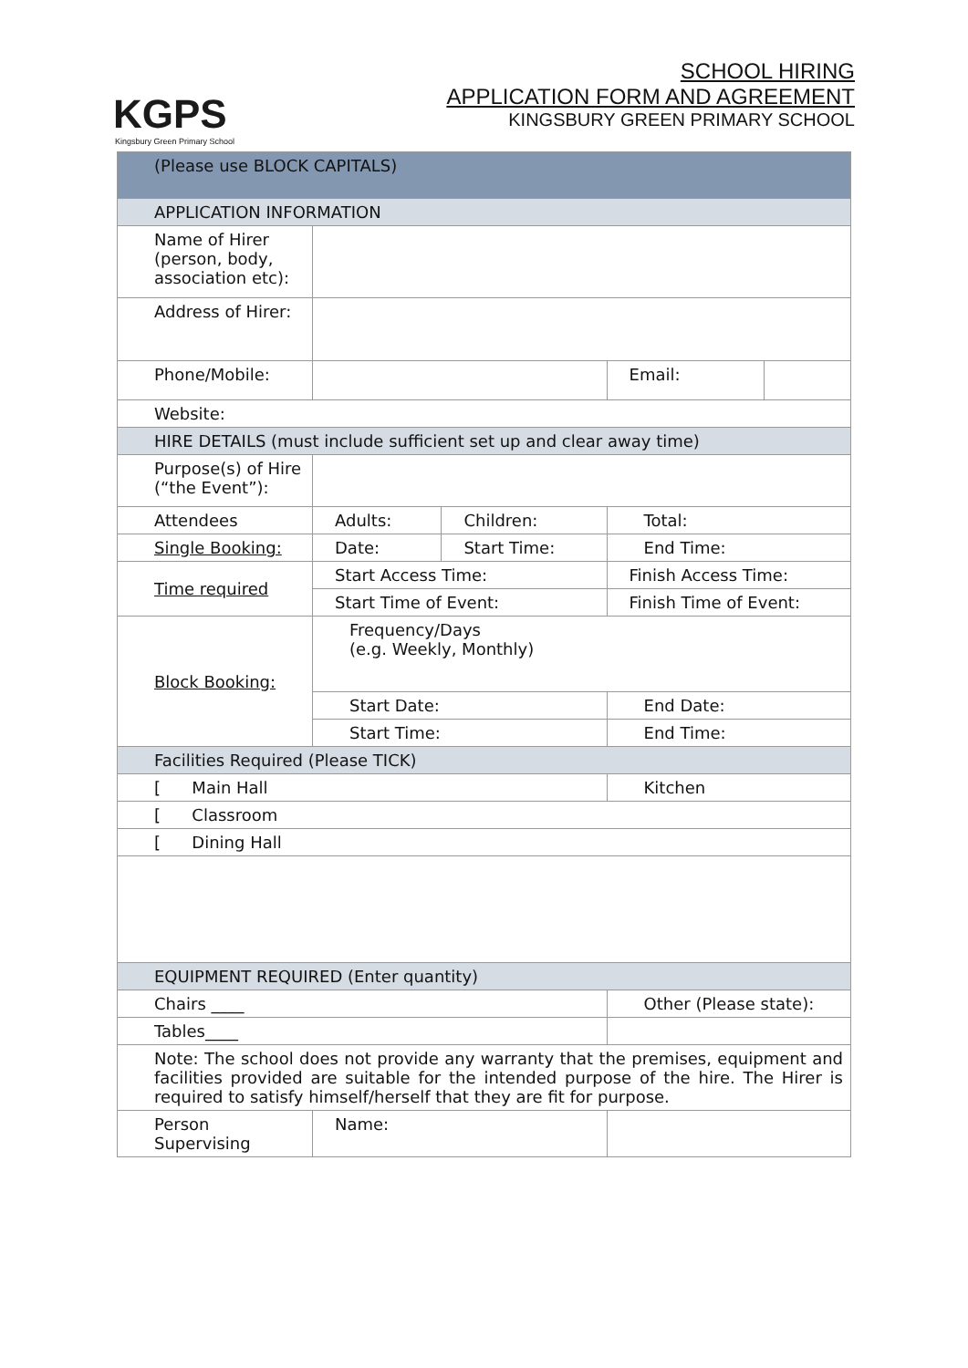KGPS
Kingsbury Green Primary School
SCHOOL HIRING
APPLICATION FORM AND AGREEMENT
KINGSBURY GREEN PRIMARY SCHOOL
| (Please use BLOCK CAPITALS) | | | | |
| APPLICATION INFORMATION | | | | |
| Name of Hirer (person, body, association etc): | | | | |
| Address of Hirer: | | | | |
| Phone/Mobile: | | | Email: | |
| Website: | | | | |
| HIRE DETAILS (must include sufficient set up and clear away time) | | | | |
| Purpose(s) of Hire (“the Event”): | | | | |
| Attendees | Adults: | Children: | Total: | |
| Single Booking: | Date: | Start Time: | End Time: | |
| Time required | Start Access Time: | | Finish Access Time: | |
| | Start Time of Event: | | Finish Time of Event: | |
| Block Booking: | Frequency/Days (e.g. Weekly, Monthly) | | | |
| | Start Date: | | End Date: | |
| | Start Time: | | End Time: | |
| Facilities Required (Please TICK) | | | | |
| [ Main Hall | | | Kitchen | |
| [ Classroom | | | | |
| [ Dining Hall | | | | |
| EQUIPMENT REQUIRED (Enter quantity) | | | | |
| Chairs ____ | | | Other (Please state): | |
| Tables____ | | | | |
| Note: The school does not provide any warranty that the premises, equipment and facilities provided are suitable for the intended purpose of the hire. The Hirer is required to satisfy himself/herself that they are fit for purpose. | | | | |
| Person Supervising | Name: | | | |